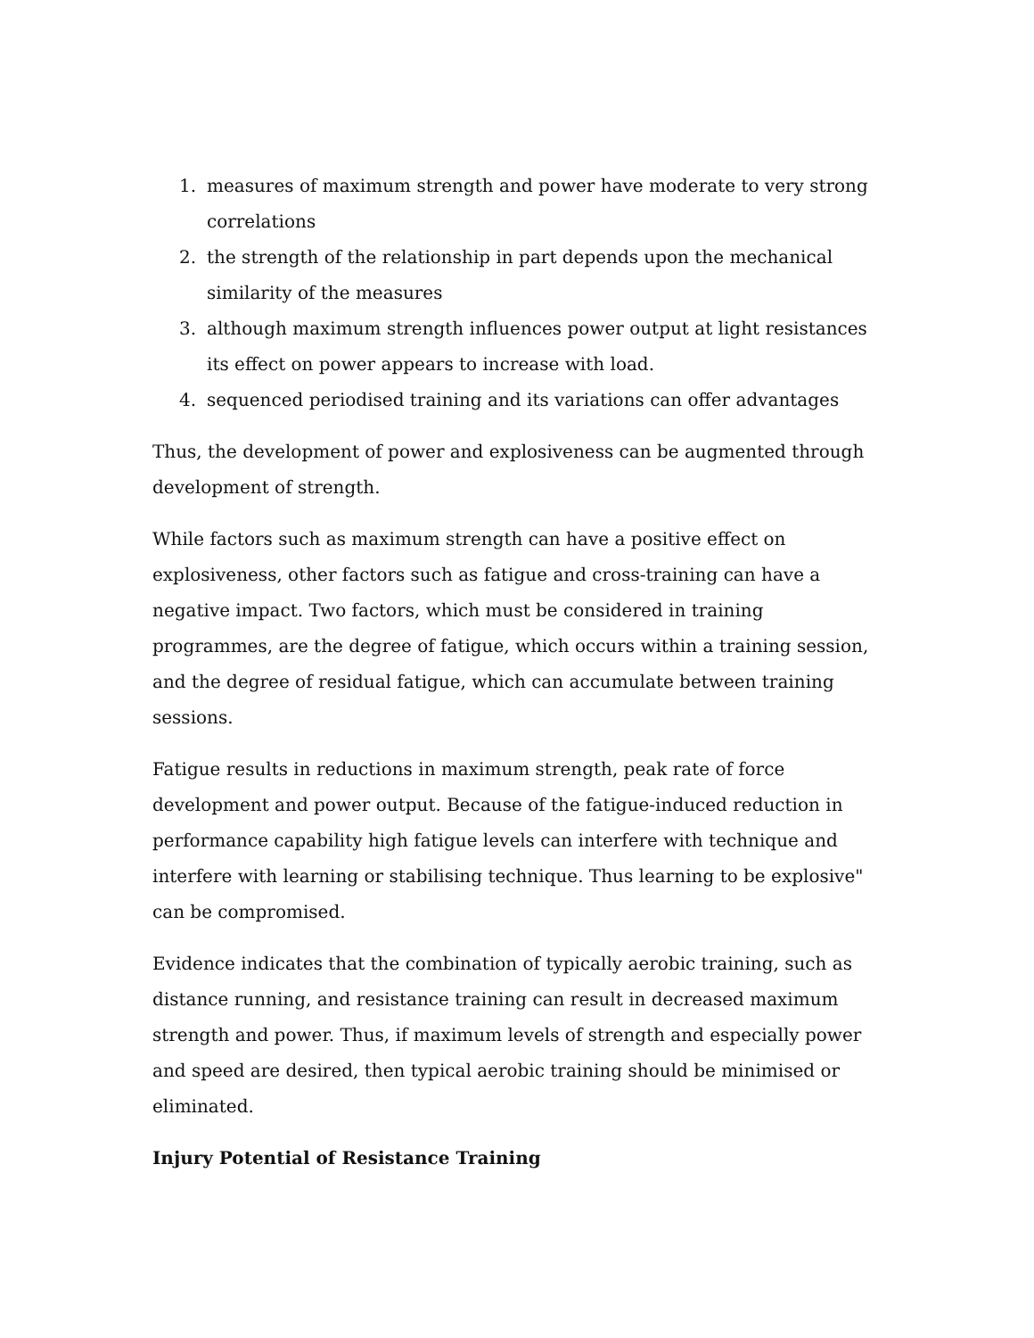1. measures of maximum strength and power have moderate to very strong correlations
2. the strength of the relationship in part depends upon the mechanical similarity of the measures
3. although maximum strength influences power output at light resistances its effect on power appears to increase with load.
4. sequenced periodised training and its variations can offer advantages
Thus, the development of power and explosiveness can be augmented through development of strength.
While factors such as maximum strength can have a positive effect on explosiveness, other factors such as fatigue and cross-training can have a negative impact. Two factors, which must be considered in training programmes, are the degree of fatigue, which occurs within a training session, and the degree of residual fatigue, which can accumulate between training sessions.
Fatigue results in reductions in maximum strength, peak rate of force development and power output. Because of the fatigue-induced reduction in performance capability high fatigue levels can interfere with technique and interfere with learning or stabilising technique. Thus learning to be explosive" can be compromised.
Evidence indicates that the combination of typically aerobic training, such as distance running, and resistance training can result in decreased maximum strength and power. Thus, if maximum levels of strength and especially power and speed are desired, then typical aerobic training should be minimised or eliminated.
Injury Potential of Resistance Training